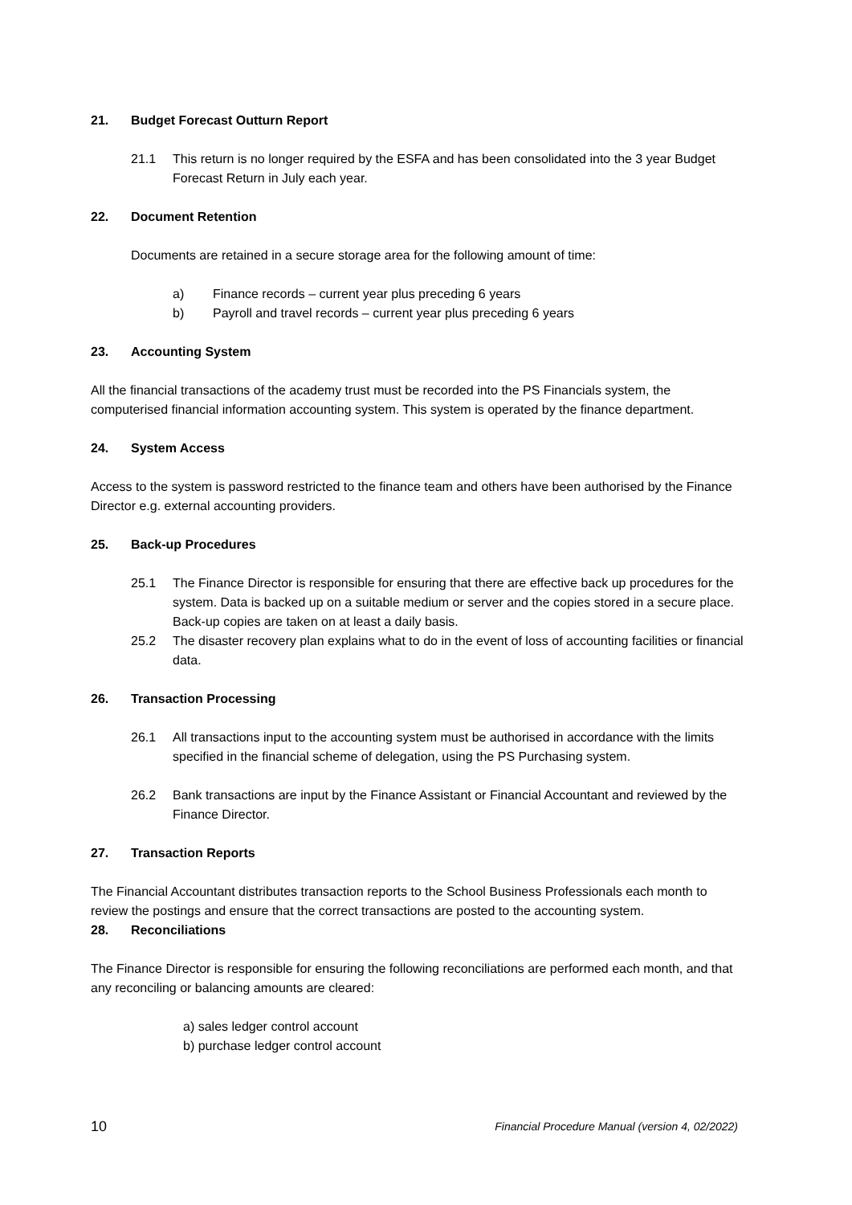21. Budget Forecast Outturn Report
21.1 This return is no longer required by the ESFA and has been consolidated into the 3 year Budget Forecast Return in July each year.
22. Document Retention
Documents are retained in a secure storage area for the following amount of time:
a) Finance records – current year plus preceding 6 years
b) Payroll and travel records – current year plus preceding 6 years
23. Accounting System
All the financial transactions of the academy trust must be recorded into the PS Financials system, the computerised financial information accounting system. This system is operated by the finance department.
24. System Access
Access to the system is password restricted to the finance team and others have been authorised by the Finance Director e.g. external accounting providers.
25. Back-up Procedures
25.1 The Finance Director is responsible for ensuring that there are effective back up procedures for the system. Data is backed up on a suitable medium or server and the copies stored in a secure place. Back-up copies are taken on at least a daily basis.
25.2 The disaster recovery plan explains what to do in the event of loss of accounting facilities or financial data.
26. Transaction Processing
26.1 All transactions input to the accounting system must be authorised in accordance with the limits specified in the financial scheme of delegation, using the PS Purchasing system.
26.2 Bank transactions are input by the Finance Assistant or Financial Accountant and reviewed by the Finance Director.
27. Transaction Reports
The Financial Accountant distributes transaction reports to the School Business Professionals each month to review the postings and ensure that the correct transactions are posted to the accounting system.
28. Reconciliations
The Finance Director is responsible for ensuring the following reconciliations are performed each month, and that any reconciling or balancing amounts are cleared:
a) sales ledger control account
b) purchase ledger control account
10 Financial Procedure Manual (version 4, 02/2022)